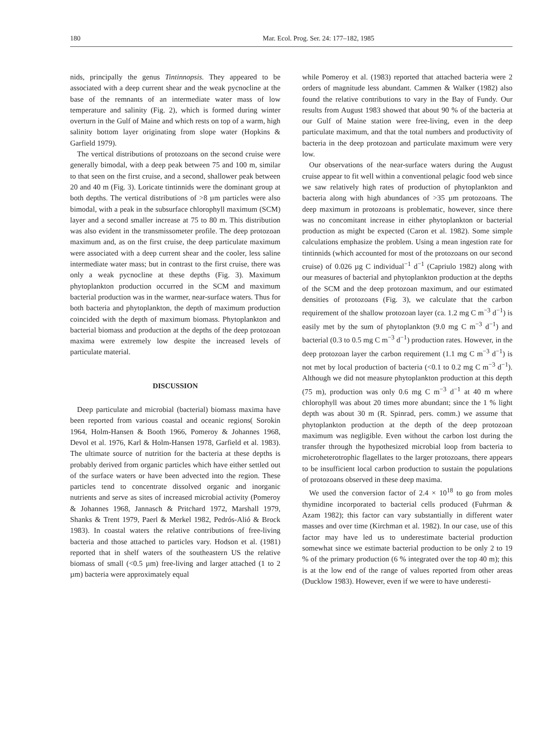180 Mar. Ecol. Prog. Ser. 24: 177–182, 1985
nids, principally the genus Tintinnopsis. They appeared to be associated with a deep current shear and the weak pycnocline at the base of the remnants of an intermediate water mass of low temperature and salinity (Fig. 2), which is formed during winter overturn in the Gulf of Maine and which rests on top of a warm, high salinity bottom layer originating from slope water (Hopkins & Garfield 1979).
The vertical distributions of protozoans on the second cruise were generally bimodal, with a deep peak between 75 and 100 m, similar to that seen on the first cruise, and a second, shallower peak between 20 and 40 m (Fig. 3). Loricate tintinnids were the dominant group at both depths. The vertical distributions of >8 µm particles were also bimodal, with a peak in the subsurface chlorophyll maximum (SCM) layer and a second smaller increase at 75 to 80 m. This distribution was also evident in the transmissometer profile. The deep protozoan maximum and, as on the first cruise, the deep particulate maximum were associated with a deep current shear and the cooler, less saline intermediate water mass; but in contrast to the first cruise, there was only a weak pycnocline at these depths (Fig. 3). Maximum phytoplankton production occurred in the SCM and maximum bacterial production was in the warmer, near-surface waters. Thus for both bacteria and phytoplankton, the depth of maximum production coincided with the depth of maximum biomass. Phytoplankton and bacterial biomass and production at the depths of the deep protozoan maxima were extremely low despite the increased levels of particulate material.
DISCUSSION
Deep particulate and microbial (bacterial) biomass maxima have been reported from various coastal and oceanic regions( Sorokin 1964, Holm-Hansen & Booth 1966, Pomeroy & Johannes 1968, Devol et al. 1976, Karl & Holm-Hansen 1978, Garfield et al. 1983). The ultimate source of nutrition for the bacteria at these depths is probably derived from organic particles which have either settled out of the surface waters or have been advected into the region. These particles tend to concentrate dissolved organic and inorganic nutrients and serve as sites of increased microbial activity (Pomeroy & Johannes 1968, Jannasch & Pritchard 1972, Marshall 1979, Shanks & Trent 1979, Paerl & Merkel 1982, Pedrós-Alió & Brock 1983). In coastal waters the relative contributions of free-living bacteria and those attached to particles vary. Hodson et al. (1981) reported that in shelf waters of the southeastern US the relative biomass of small (<0.5 µm) free-living and larger attached (1 to 2 µm) bacteria were approximately equal
while Pomeroy et al. (1983) reported that attached bacteria were 2 orders of magnitude less abundant. Cammen & Walker (1982) also found the relative contributions to vary in the Bay of Fundy. Our results from August 1983 showed that about 90 % of the bacteria at our Gulf of Maine station were free-living, even in the deep particulate maximum, and that the total numbers and productivity of bacteria in the deep protozoan and particulate maximum were very low.
Our observations of the near-surface waters during the August cruise appear to fit well within a conventional pelagic food web since we saw relatively high rates of production of phytoplankton and bacteria along with high abundances of >35 µm protozoans. The deep maximum in protozoans is problematic, however, since there was no concomitant increase in either phytoplankton or bacterial production as might be expected (Caron et al. 1982). Some simple calculations emphasize the problem. Using a mean ingestion rate for tintinnids (which accounted for most of the protozoans on our second cruise) of 0.026 µg C individual<sup>−1</sup> d<sup>−1</sup> (Capriulo 1982) along with our measures of bacterial and phytoplankton production at the depths of the SCM and the deep protozoan maximum, and our estimated densities of protozoans (Fig. 3), we calculate that the carbon requirement of the shallow protozoan layer (ca. 1.2 mg C m<sup>−3</sup> d<sup>−1</sup>) is easily met by the sum of phytoplankton (9.0 mg C m<sup>−3</sup> d<sup>−1</sup>) and bacterial (0.3 to 0.5 mg C m<sup>−3</sup> d<sup>−1</sup>) production rates. However, in the deep protozoan layer the carbon requirement (1.1 mg C m<sup>−3</sup> d<sup>−1</sup>) is not met by local production of bacteria (<0.1 to 0.2 mg C m<sup>−3</sup> d<sup>−1</sup>). Although we did not measure phytoplankton production at this depth (75 m), production was only 0.6 mg C m<sup>−3</sup> d<sup>−1</sup> at 40 m where chlorophyll was about 20 times more abundant; since the 1 % light depth was about 30 m (R. Spinrad, pers. comm.) we assume that phytoplankton production at the depth of the deep protozoan maximum was negligible. Even without the carbon lost during the transfer through the hypothesized microbial loop from bacteria to microheterotrophic flagellates to the larger protozoans, there appears to be insufficient local carbon production to sustain the populations of protozoans observed in these deep maxima.
We used the conversion factor of 2.4 × 10<sup>18</sup> to go from moles thymidine incorporated to bacterial cells produced (Fuhrman & Azam 1982); this factor can vary substantially in different water masses and over time (Kirchman et al. 1982). In our case, use of this factor may have led us to underestimate bacterial production somewhat since we estimate bacterial production to be only 2 to 19 % of the primary production (6 % integrated over the top 40 m); this is at the low end of the range of values reported from other areas (Ducklow 1983). However, even if we were to have underesti-